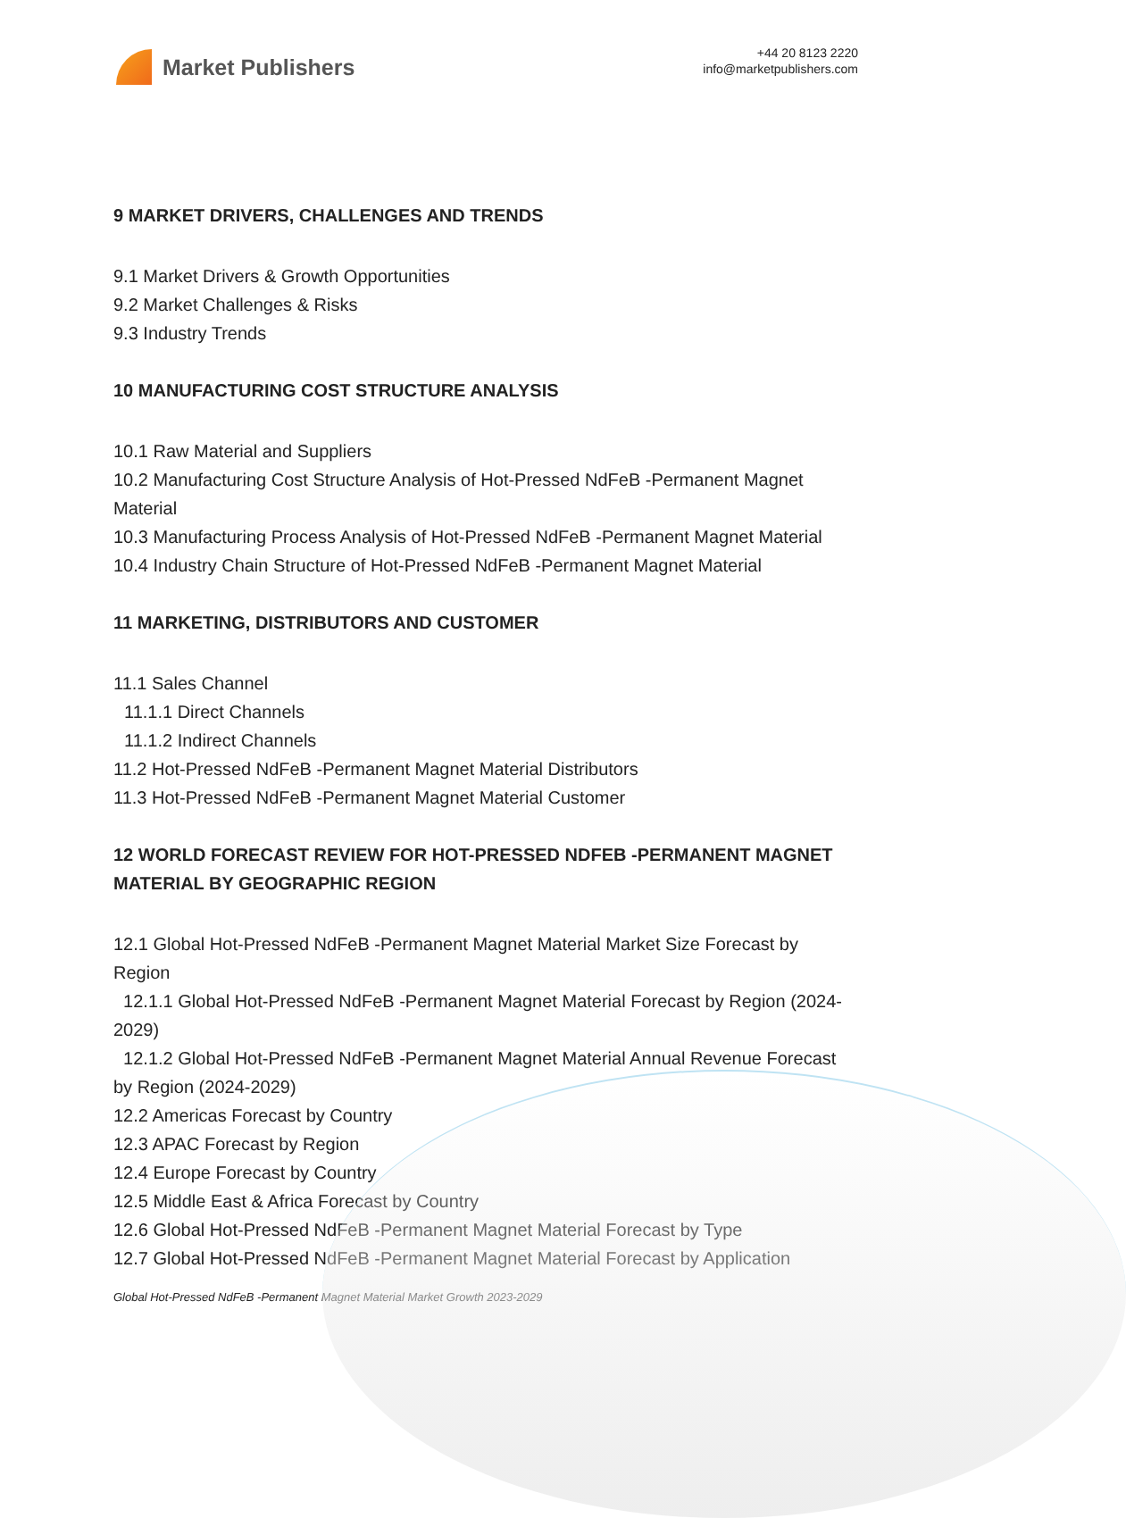Market Publishers
+44 20 8123 2220
info@marketpublishers.com
9 MARKET DRIVERS, CHALLENGES AND TRENDS
9.1 Market Drivers & Growth Opportunities
9.2 Market Challenges & Risks
9.3 Industry Trends
10 MANUFACTURING COST STRUCTURE ANALYSIS
10.1 Raw Material and Suppliers
10.2 Manufacturing Cost Structure Analysis of Hot-Pressed NdFeB -Permanent Magnet Material
10.3 Manufacturing Process Analysis of Hot-Pressed NdFeB -Permanent Magnet Material
10.4 Industry Chain Structure of Hot-Pressed NdFeB -Permanent Magnet Material
11 MARKETING, DISTRIBUTORS AND CUSTOMER
11.1 Sales Channel
11.1.1 Direct Channels
11.1.2 Indirect Channels
11.2 Hot-Pressed NdFeB -Permanent Magnet Material Distributors
11.3 Hot-Pressed NdFeB -Permanent Magnet Material Customer
12 WORLD FORECAST REVIEW FOR HOT-PRESSED NDFEB -PERMANENT MAGNET MATERIAL BY GEOGRAPHIC REGION
12.1 Global Hot-Pressed NdFeB -Permanent Magnet Material Market Size Forecast by Region
12.1.1 Global Hot-Pressed NdFeB -Permanent Magnet Material Forecast by Region (2024-2029)
12.1.2 Global Hot-Pressed NdFeB -Permanent Magnet Material Annual Revenue Forecast by Region (2024-2029)
12.2 Americas Forecast by Country
12.3 APAC Forecast by Region
12.4 Europe Forecast by Country
12.5 Middle East & Africa Forecast by Country
12.6 Global Hot-Pressed NdFeB -Permanent Magnet Material Forecast by Type
12.7 Global Hot-Pressed NdFeB -Permanent Magnet Material Forecast by Application
Global Hot-Pressed NdFeB -Permanent Magnet Material Market Growth 2023-2029